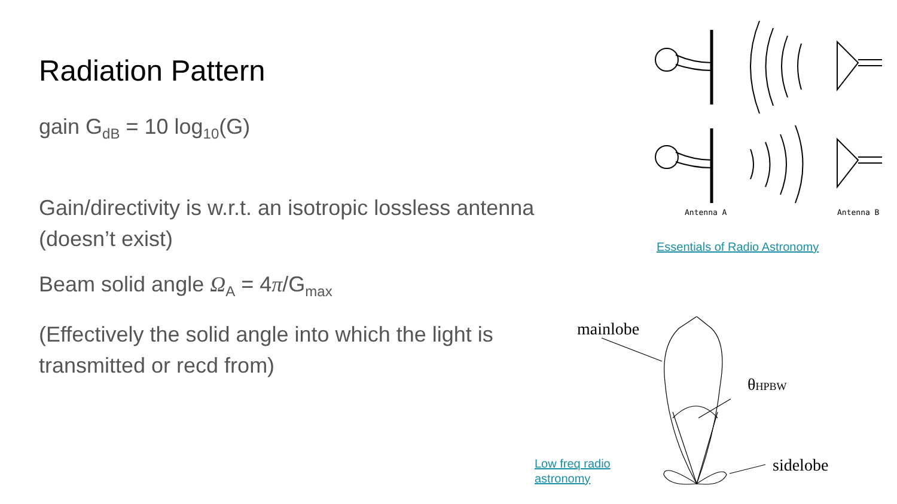Radiation Pattern
gain G<sub>dB</sub> = 10 log<sub>10</sub>(G)
Gain/directivity is w.r.t. an isotropic lossless antenna (doesn’t exist)
Beam solid angle Ω<sub>A</sub> = 4π/G<sub>max</sub>
(Effectively the solid angle into which the light is transmitted or recd from)
Antenna A
Antenna B
Essentials of Radio Astronomy
mainlobe
θHPBW
sidelobe
Low freq radio
astronomy